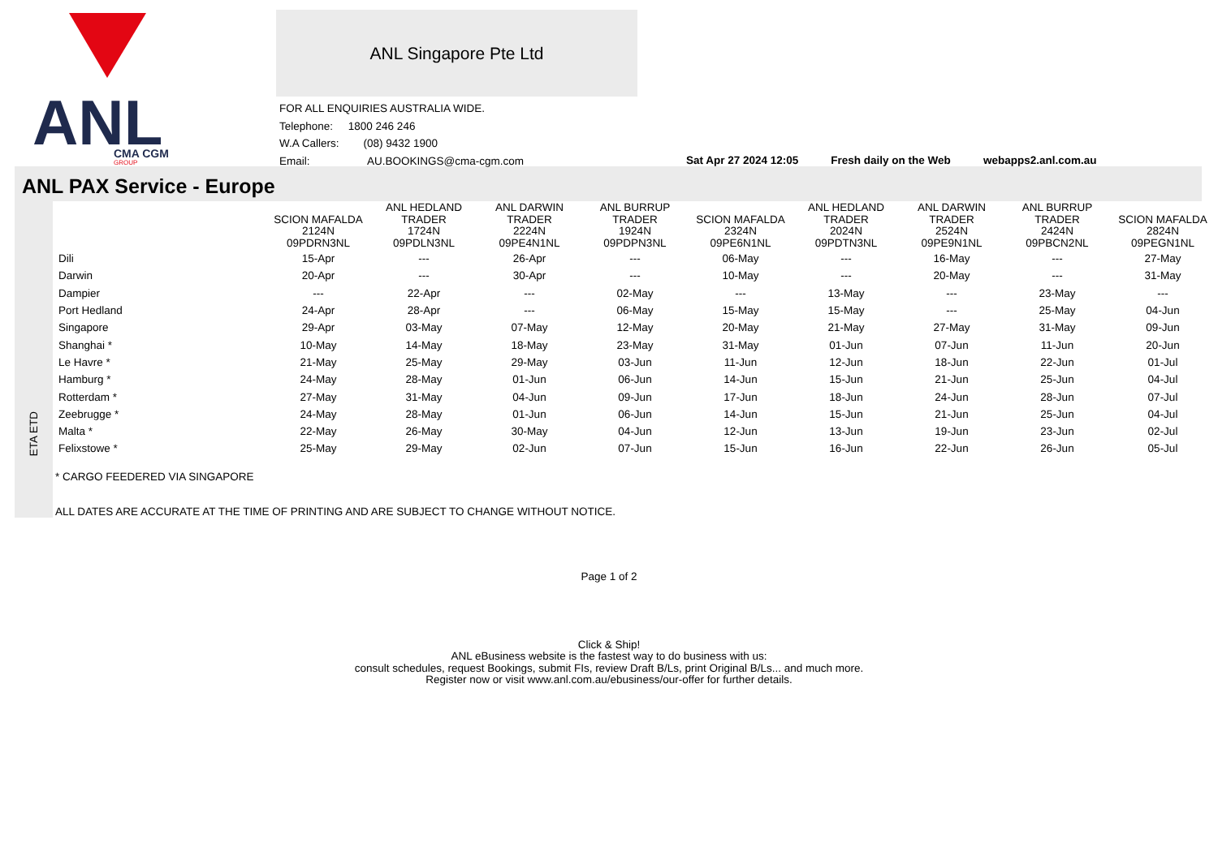ANL
CMA CGM
GROUP
ANL Singapore Pte Ltd
FOR ALL ENQUIRIES AUSTRALIA WIDE.
Telephone: 1800 246 246
W.A Callers: (08) 9432 1900
Email: AU.BOOKINGS@cma-cgm.com
Sat Apr 27 2024 12:05 Fresh daily on the Web webapps2.anl.com.au
ANL PAX Service - Europe
ETA ETD
| | SCION MAFALDA 2124N 09PDRN3NL | ANL HEDLAND TRADER 1724N 09PDLN3NL | ANL DARWIN TRADER 2224N 09PE4N1NL | ANL BURRUP TRADER 1924N 09PDPN3NL | SCION MAFALDA 2324N 09PE6N1NL | ANL HEDLAND TRADER 2024N 09PDTN3NL | ANL DARWIN TRADER 2524N 09PE9N1NL | ANL BURRUP TRADER 2424N 09PBCN2NL | SCION MAFALDA 2824N 09PEGN1NL |
| --- | --- | --- | --- | --- | --- | --- | --- | --- | --- |
| Dili | 15-Apr | --- | 26-Apr | --- | 06-May | --- | 16-May | --- | 27-May |
| Darwin | 20-Apr | --- | 30-Apr | --- | 10-May | --- | 20-May | --- | 31-May |
| Dampier | --- | 22-Apr | --- | 02-May | --- | 13-May | --- | 23-May | --- |
| Port Hedland | 24-Apr | 28-Apr | --- | 06-May | 15-May | 15-May | --- | 25-May | 04-Jun |
| Singapore | 29-Apr | 03-May | 07-May | 12-May | 20-May | 21-May | 27-May | 31-May | 09-Jun |
| Shanghai * | 10-May | 14-May | 18-May | 23-May | 31-May | 01-Jun | 07-Jun | 11-Jun | 20-Jun |
| Le Havre * | 21-May | 25-May | 29-May | 03-Jun | 11-Jun | 12-Jun | 18-Jun | 22-Jun | 01-Jul |
| Hamburg * | 24-May | 28-May | 01-Jun | 06-Jun | 14-Jun | 15-Jun | 21-Jun | 25-Jun | 04-Jul |
| Rotterdam * | 27-May | 31-May | 04-Jun | 09-Jun | 17-Jun | 18-Jun | 24-Jun | 28-Jun | 07-Jul |
| Zeebrugge * | 24-May | 28-May | 01-Jun | 06-Jun | 14-Jun | 15-Jun | 21-Jun | 25-Jun | 04-Jul |
| Malta * | 22-May | 26-May | 30-May | 04-Jun | 12-Jun | 13-Jun | 19-Jun | 23-Jun | 02-Jul |
| Felixstowe * | 25-May | 29-May | 02-Jun | 07-Jun | 15-Jun | 16-Jun | 22-Jun | 26-Jun | 05-Jul |
* CARGO FEEDERED VIA SINGAPORE
ALL DATES ARE ACCURATE AT THE TIME OF PRINTING AND ARE SUBJECT TO CHANGE WITHOUT NOTICE.
Page 1 of 2
Click & Ship!
ANL eBusiness website is the fastest way to do business with us:
consult schedules, request Bookings, submit FIs, review Draft B/Ls, print Original B/Ls... and much more.
Register now or visit www.anl.com.au/ebusiness/our-offer for further details.